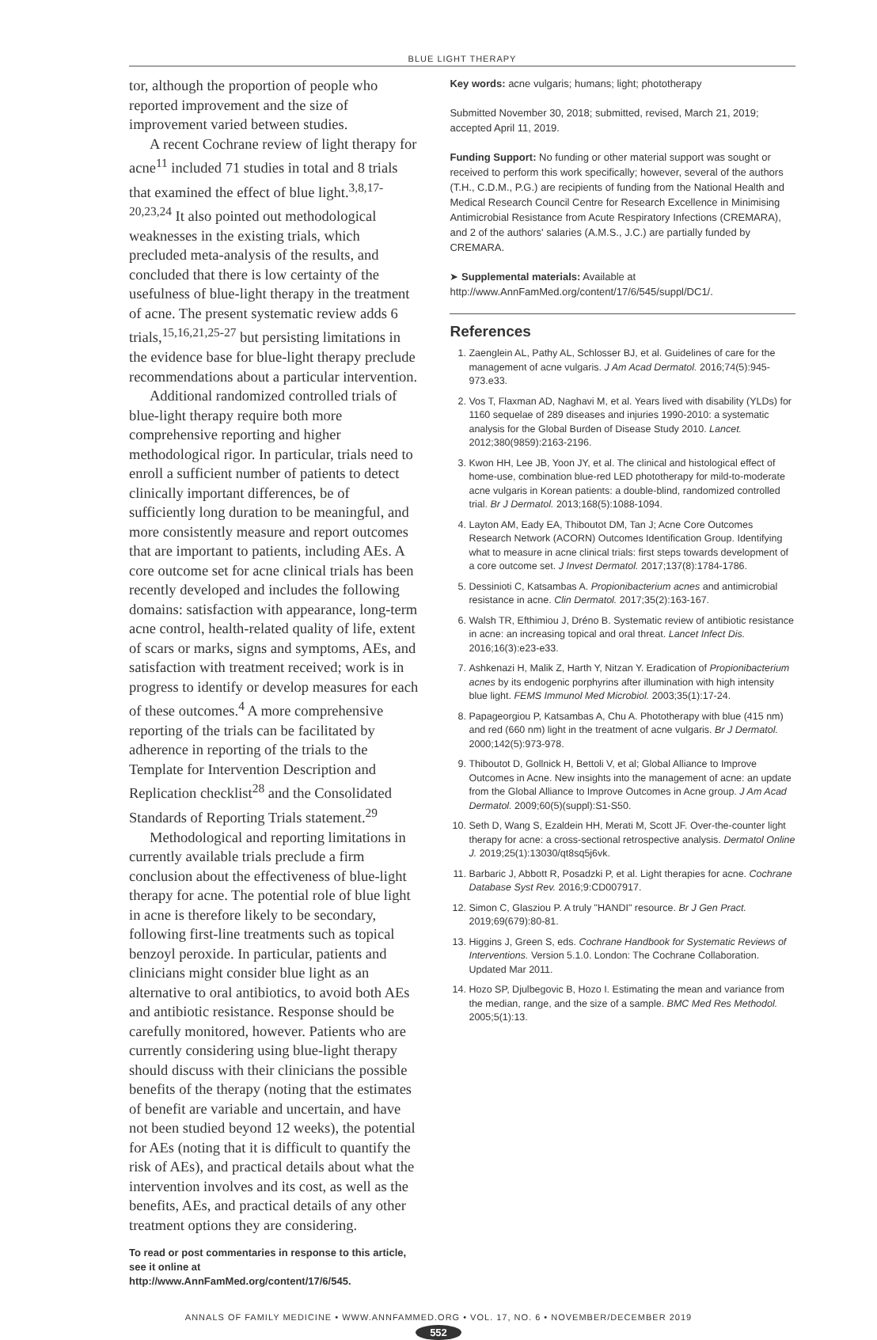BLUE LIGHT THERAPY
tor, although the proportion of people who reported improvement and the size of improvement varied between studies.
A recent Cochrane review of light therapy for acne<sup>11</sup> included 71 studies in total and 8 trials that examined the effect of blue light.<sup>3,8,17-20,23,24</sup> It also pointed out methodological weaknesses in the existing trials, which precluded meta-analysis of the results, and concluded that there is low certainty of the usefulness of blue-light therapy in the treatment of acne. The present systematic review adds 6 trials,<sup>15,16,21,25-27</sup> but persisting limitations in the evidence base for blue-light therapy preclude recommendations about a particular intervention.
Additional randomized controlled trials of blue-light therapy require both more comprehensive reporting and higher methodological rigor. In particular, trials need to enroll a sufficient number of patients to detect clinically important differences, be of sufficiently long duration to be meaningful, and more consistently measure and report outcomes that are important to patients, including AEs. A core outcome set for acne clinical trials has been recently developed and includes the following domains: satisfaction with appearance, long-term acne control, health-related quality of life, extent of scars or marks, signs and symptoms, AEs, and satisfaction with treatment received; work is in progress to identify or develop measures for each of these outcomes.<sup>4</sup> A more comprehensive reporting of the trials can be facilitated by adherence in reporting of the trials to the Template for Intervention Description and Replication checklist<sup>28</sup> and the Consolidated Standards of Reporting Trials statement.<sup>29</sup>
Methodological and reporting limitations in currently available trials preclude a firm conclusion about the effectiveness of blue-light therapy for acne. The potential role of blue light in acne is therefore likely to be secondary, following first-line treatments such as topical benzoyl peroxide. In particular, patients and clinicians might consider blue light as an alternative to oral antibiotics, to avoid both AEs and antibiotic resistance. Response should be carefully monitored, however. Patients who are currently considering using blue-light therapy should discuss with their clinicians the possible benefits of the therapy (noting that the estimates of benefit are variable and uncertain, and have not been studied beyond 12 weeks), the potential for AEs (noting that it is difficult to quantify the risk of AEs), and practical details about what the intervention involves and its cost, as well as the benefits, AEs, and practical details of any other treatment options they are considering.
To read or post commentaries in response to this article, see it online at http://www.AnnFamMed.org/content/17/6/545.
Key words: acne vulgaris; humans; light; phototherapy
Submitted November 30, 2018; submitted, revised, March 21, 2019; accepted April 11, 2019.
Funding Support: No funding or other material support was sought or received to perform this work specifically; however, several of the authors (T.H., C.D.M., P.G.) are recipients of funding from the National Health and Medical Research Council Centre for Research Excellence in Minimising Antimicrobial Resistance from Acute Respiratory Infections (CREMARA), and 2 of the authors' salaries (A.M.S., J.C.) are partially funded by CREMARA.
➤ Supplemental materials: Available at http://www.AnnFamMed.org/content/17/6/545/suppl/DC1/.
References
1. Zaenglein AL, Pathy AL, Schlosser BJ, et al. Guidelines of care for the management of acne vulgaris. J Am Acad Dermatol. 2016;74(5):945-973.e33.
2. Vos T, Flaxman AD, Naghavi M, et al. Years lived with disability (YLDs) for 1160 sequelae of 289 diseases and injuries 1990-2010: a systematic analysis for the Global Burden of Disease Study 2010. Lancet. 2012;380(9859):2163-2196.
3. Kwon HH, Lee JB, Yoon JY, et al. The clinical and histological effect of home-use, combination blue-red LED phototherapy for mild-to-moderate acne vulgaris in Korean patients: a double-blind, randomized controlled trial. Br J Dermatol. 2013;168(5):1088-1094.
4. Layton AM, Eady EA, Thiboutot DM, Tan J; Acne Core Outcomes Research Network (ACORN) Outcomes Identification Group. Identifying what to measure in acne clinical trials: first steps towards development of a core outcome set. J Invest Dermatol. 2017;137(8):1784-1786.
5. Dessinioti C, Katsambas A. Propionibacterium acnes and antimicrobial resistance in acne. Clin Dermatol. 2017;35(2):163-167.
6. Walsh TR, Efthimiou J, Dréno B. Systematic review of antibiotic resistance in acne: an increasing topical and oral threat. Lancet Infect Dis. 2016;16(3):e23-e33.
7. Ashkenazi H, Malik Z, Harth Y, Nitzan Y. Eradication of Propionibacterium acnes by its endogenic porphyrins after illumination with high intensity blue light. FEMS Immunol Med Microbiol. 2003;35(1):17-24.
8. Papageorgiou P, Katsambas A, Chu A. Phototherapy with blue (415 nm) and red (660 nm) light in the treatment of acne vulgaris. Br J Dermatol. 2000;142(5):973-978.
9. Thiboutot D, Gollnick H, Bettoli V, et al; Global Alliance to Improve Outcomes in Acne. New insights into the management of acne: an update from the Global Alliance to Improve Outcomes in Acne group. J Am Acad Dermatol. 2009;60(5)(suppl):S1-S50.
10. Seth D, Wang S, Ezaldein HH, Merati M, Scott JF. Over-the-counter light therapy for acne: a cross-sectional retrospective analysis. Dermatol Online J. 2019;25(1):13030/qt8sq5j6vk.
11. Barbaric J, Abbott R, Posadzki P, et al. Light therapies for acne. Cochrane Database Syst Rev. 2016;9:CD007917.
12. Simon C, Glasziou P. A truly "HANDI" resource. Br J Gen Pract. 2019;69(679):80-81.
13. Higgins J, Green S, eds. Cochrane Handbook for Systematic Reviews of Interventions. Version 5.1.0. London: The Cochrane Collaboration. Updated Mar 2011.
14. Hozo SP, Djulbegovic B, Hozo I. Estimating the mean and variance from the median, range, and the size of a sample. BMC Med Res Methodol. 2005;5(1):13.
ANNALS OF FAMILY MEDICINE • WWW.ANNFAMMED.ORG • VOL. 17, NO. 6 • NOVEMBER/DECEMBER 2019
552